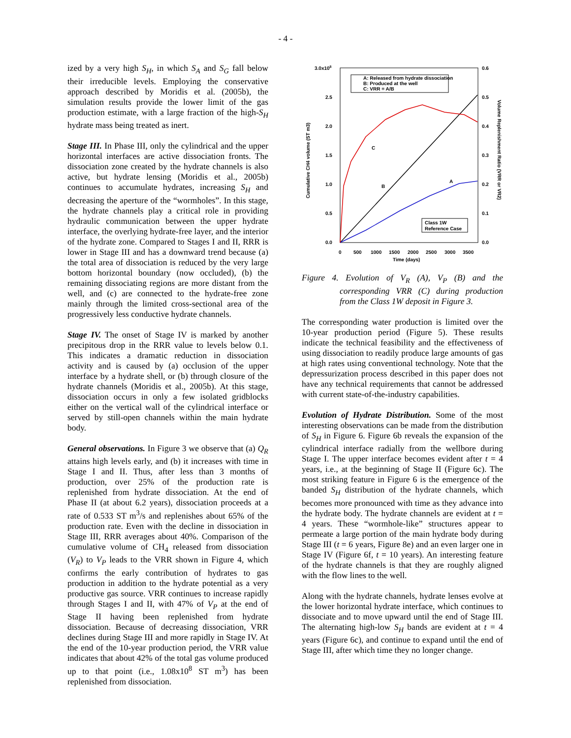- 4 -
ized by a very high S<sub>H</sub>, in which S<sub>A</sub> and S<sub>G</sub> fall below their irreducible levels. Employing the conservative approach described by Moridis et al. (2005b), the simulation results provide the lower limit of the gas production estimate, with a large fraction of the high-S<sub>H</sub> hydrate mass being treated as inert.
Stage III. In Phase III, only the cylindrical and the upper horizontal interfaces are active dissociation fronts. The dissociation zone created by the hydrate channels is also active, but hydrate lensing (Moridis et al., 2005b) continues to accumulate hydrates, increasing S<sub>H</sub> and decreasing the aperture of the “wormholes”. In this stage, the hydrate channels play a critical role in providing hydraulic communication between the upper hydrate interface, the overlying hydrate-free layer, and the interior of the hydrate zone. Compared to Stages I and II, RRR is lower in Stage III and has a downward trend because (a) the total area of dissociation is reduced by the very large bottom horizontal boundary (now occluded), (b) the remaining dissociating regions are more distant from the well, and (c) are connected to the hydrate-free zone mainly through the limited cross-sectional area of the progressively less conductive hydrate channels.
Stage IV. The onset of Stage IV is marked by another precipitous drop in the RRR value to levels below 0.1. This indicates a dramatic reduction in dissociation activity and is caused by (a) occlusion of the upper interface by a hydrate shell, or (b) through closure of the hydrate channels (Moridis et al., 2005b). At this stage, dissociation occurs in only a few isolated gridblocks either on the vertical wall of the cylindrical interface or served by still-open channels within the main hydrate body.
General observations. In Figure 3 we observe that (a) Q<sub>R</sub> attains high levels early, and (b) it increases with time in Stage I and II. Thus, after less than 3 months of production, over 25% of the production rate is replenished from hydrate dissociation. At the end of Phase II (at about 6.2 years), dissociation proceeds at a rate of 0.533 ST m<sup>3</sup>/s and replenishes about 65% of the production rate. Even with the decline in dissociation in Stage III, RRR averages about 40%. Comparison of the cumulative volume of CH<sub>4</sub> released from dissociation (V<sub>R</sub>) to V<sub>P</sub> leads to the VRR shown in Figure 4, which confirms the early contribution of hydrates to gas production in addition to the hydrate potential as a very productive gas source. VRR continues to increase rapidly through Stages I and II, with 47% of V<sub>P</sub> at the end of Stage II having been replenished from hydrate dissociation. Because of decreasing dissociation, VRR declines during Stage III and more rapidly in Stage IV. At the end of the 10-year production period, the VRR value indicates that about 42% of the total gas volume produced up to that point (i.e., 1.08x10<sup>8</sup> ST m<sup>3</sup>) has been replenished from dissociation.
3.0x108
2.5
2.0
1.5
1.0
0.5
0.0
0.6
0.5
0.4
0.3
0.2
0.1
0.0
0
500
1000
1500
2000
2500
3000
3500
Time (days)
Cumulative CH4 volume (ST m3)
Volume Replenishment Ratio (VRR or VR2)
A: Released from hydrate dissociation
B: Produced at the well
C: VRR = A/B
Class 1W
Reference Case
C
B
A
Figure 4. Evolution of V<sub>R</sub> (A), V<sub>P</sub> (B) and the corresponding VRR (C) during production from the Class 1W deposit in Figure 3.
The corresponding water production is limited over the 10-year production period (Figure 5). These results indicate the technical feasibility and the effectiveness of using dissociation to readily produce large amounts of gas at high rates using conventional technology. Note that the depressurization process described in this paper does not have any technical requirements that cannot be addressed with current state-of-the-industry capabilities.
Evolution of Hydrate Distribution. Some of the most interesting observations can be made from the distribution of S<sub>H</sub> in Figure 6. Figure 6b reveals the expansion of the cylindrical interface radially from the wellbore during Stage I. The upper interface becomes evident after t = 4 years, i.e., at the beginning of Stage II (Figure 6c). The most striking feature in Figure 6 is the emergence of the banded S<sub>H</sub> distribution of the hydrate channels, which becomes more pronounced with time as they advance into the hydrate body. The hydrate channels are evident at t = 4 years. These “wormhole-like” structures appear to permeate a large portion of the main hydrate body during Stage III (t = 6 years, Figure 8e) and an even larger one in Stage IV (Figure 6f, t = 10 years). An interesting feature of the hydrate channels is that they are roughly aligned with the flow lines to the well.
Along with the hydrate channels, hydrate lenses evolve at the lower horizontal hydrate interface, which continues to dissociate and to move upward until the end of Stage III. The alternating high-low S<sub>H</sub> bands are evident at t = 4 years (Figure 6c), and continue to expand until the end of Stage III, after which time they no longer change.